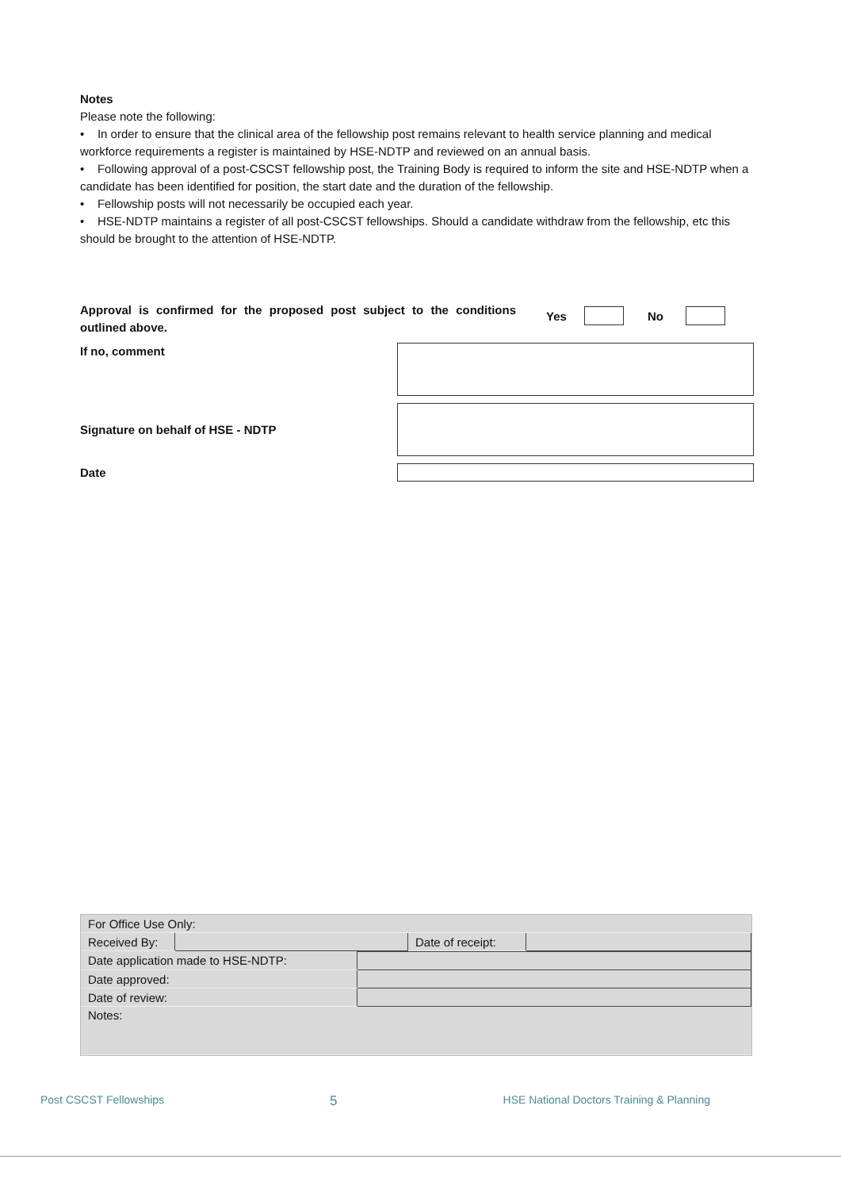Notes
Please note the following:
• In order to ensure that the clinical area of the fellowship post remains relevant to health service planning and medical workforce requirements a register is maintained by HSE-NDTP and reviewed on an annual basis.
• Following approval of a post-CSCST fellowship post, the Training Body is required to inform the site and HSE-NDTP when a candidate has been identified for position, the start date and the duration of the fellowship.
• Fellowship posts will not necessarily be occupied each year.
• HSE-NDTP maintains a register of all post-CSCST fellowships. Should a candidate withdraw from the fellowship, etc this should be brought to the attention of HSE-NDTP.
Approval is confirmed for the proposed post subject to the conditions outlined above.
Yes No
If no, comment
Signature on behalf of HSE - NDTP
Date
| For Office Use Only: | | | |
| Received By: | | Date of receipt: | |
| Date application made to HSE-NDTP: | |
| Date approved: | |
| Date of review: | |
| Notes: | |
Post CSCST Fellowships 5 HSE National Doctors Training & Planning